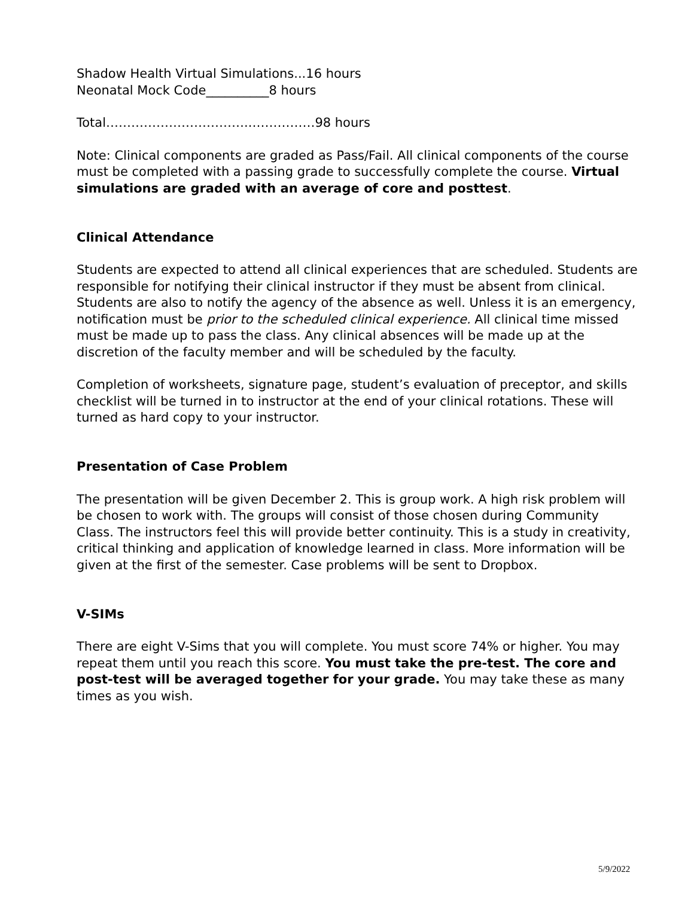Shadow Health Virtual Simulations...16 hours
Neonatal Mock Code__________8 hours
Total……………………………..……………98 hours
Note: Clinical components are graded as Pass/Fail. All clinical components of the course must be completed with a passing grade to successfully complete the course. Virtual simulations are graded with an average of core and posttest.
Clinical Attendance
Students are expected to attend all clinical experiences that are scheduled. Students are responsible for notifying their clinical instructor if they must be absent from clinical. Students are also to notify the agency of the absence as well. Unless it is an emergency, notification must be prior to the scheduled clinical experience. All clinical time missed must be made up to pass the class. Any clinical absences will be made up at the discretion of the faculty member and will be scheduled by the faculty.
Completion of worksheets, signature page, student’s evaluation of preceptor, and skills checklist will be turned in to instructor at the end of your clinical rotations. These will turned as hard copy to your instructor.
Presentation of Case Problem
The presentation will be given December 2. This is group work. A high risk problem will be chosen to work with. The groups will consist of those chosen during Community Class. The instructors feel this will provide better continuity. This is a study in creativity, critical thinking and application of knowledge learned in class. More information will be given at the first of the semester. Case problems will be sent to Dropbox.
V-SIMs
There are eight V-Sims that you will complete. You must score 74% or higher. You may repeat them until you reach this score. You must take the pre-test. The core and post-test will be averaged together for your grade. You may take these as many times as you wish.
5/9/2022